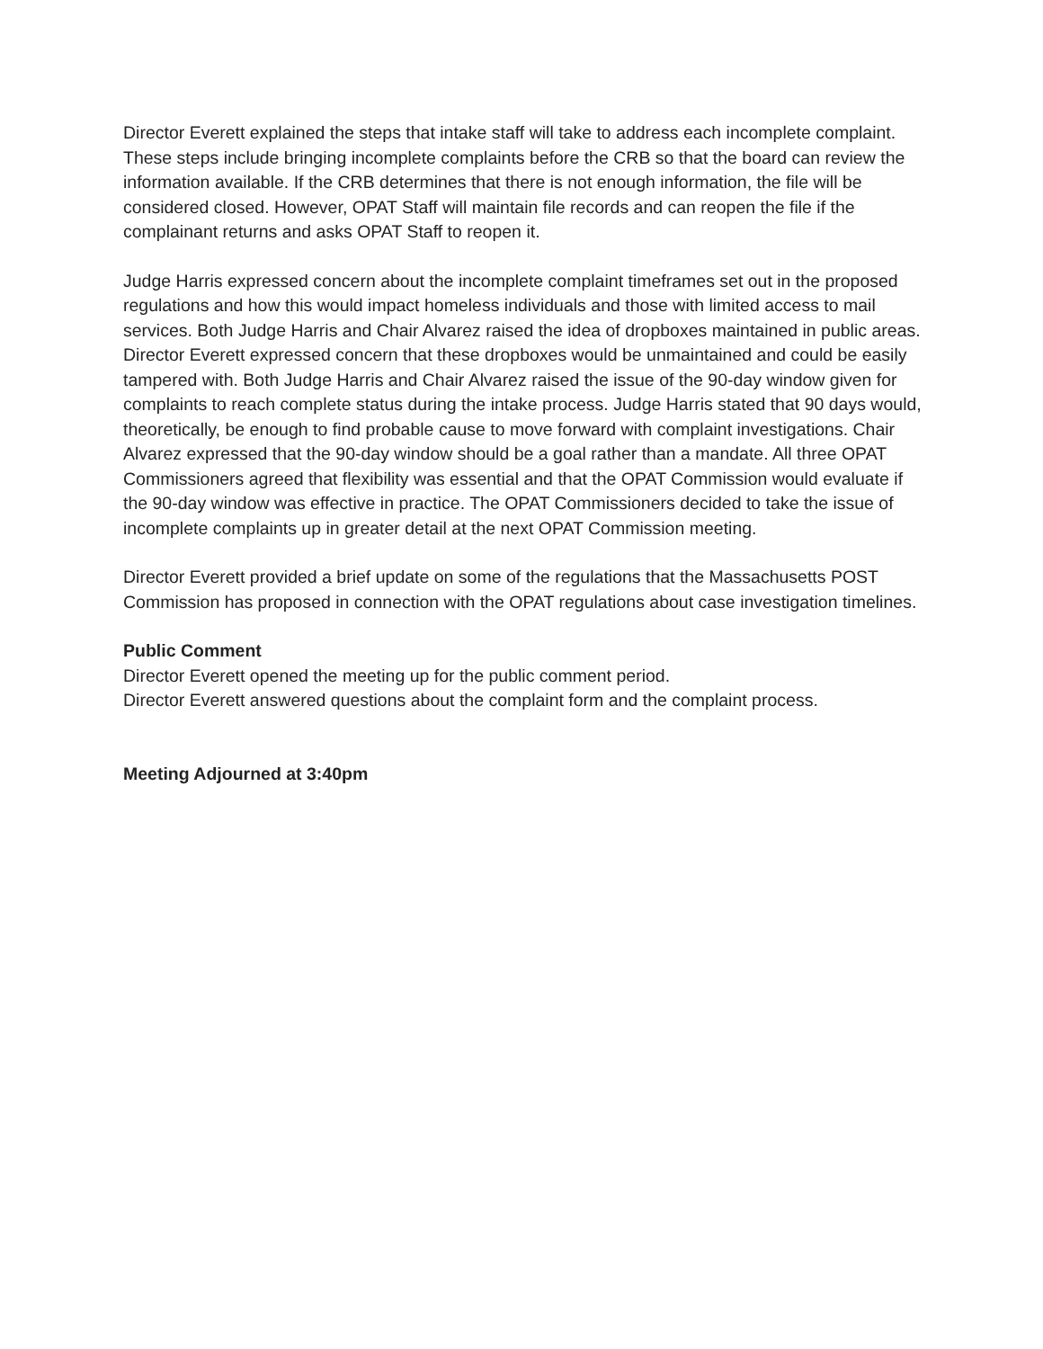Director Everett explained the steps that intake staff will take to address each incomplete complaint. These steps include bringing incomplete complaints before the CRB so that the board can review the information available. If the CRB determines that there is not enough information, the file will be considered closed. However, OPAT Staff will maintain file records and can reopen the file if the complainant returns and asks OPAT Staff to reopen it.
Judge Harris expressed concern about the incomplete complaint timeframes set out in the proposed regulations and how this would impact homeless individuals and those with limited access to mail services. Both Judge Harris and Chair Alvarez raised the idea of dropboxes maintained in public areas. Director Everett expressed concern that these dropboxes would be unmaintained and could be easily tampered with. Both Judge Harris and Chair Alvarez raised the issue of the 90-day window given for complaints to reach complete status during the intake process. Judge Harris stated that 90 days would, theoretically, be enough to find probable cause to move forward with complaint investigations. Chair Alvarez expressed that the 90-day window should be a goal rather than a mandate. All three OPAT Commissioners agreed that flexibility was essential and that the OPAT Commission would evaluate if the 90-day window was effective in practice. The OPAT Commissioners decided to take the issue of incomplete complaints up in greater detail at the next OPAT Commission meeting.
Director Everett provided a brief update on some of the regulations that the Massachusetts POST Commission has proposed in connection with the OPAT regulations about case investigation timelines.
Public Comment
Director Everett opened the meeting up for the public comment period.
Director Everett answered questions about the complaint form and the complaint process.
Meeting Adjourned at 3:40pm